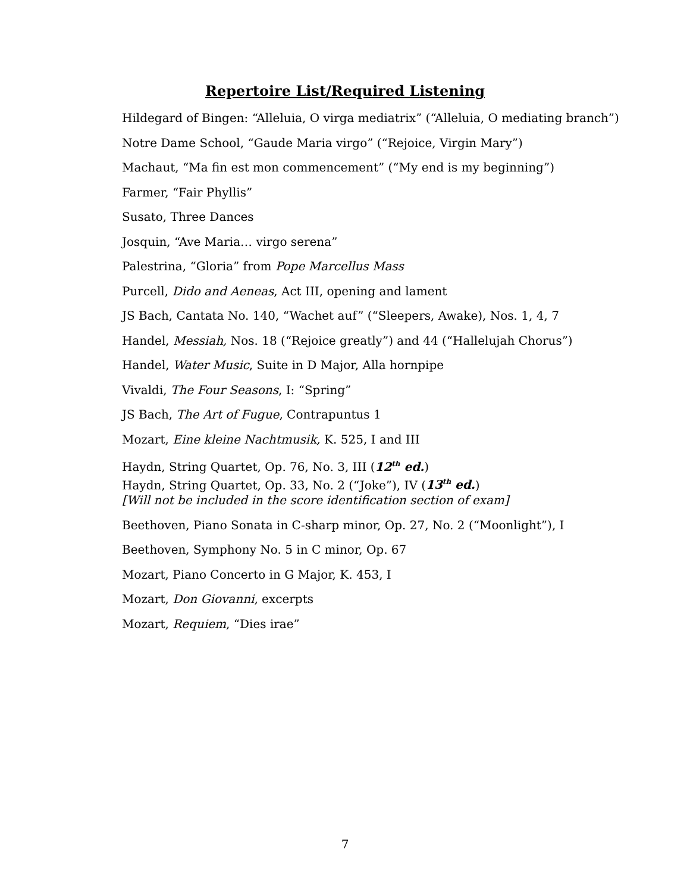Repertoire List/Required Listening
Hildegard of Bingen: “Alleluia, O virga mediatrix” (“Alleluia, O mediating branch”)
Notre Dame School, “Gaude Maria virgo” (“Rejoice, Virgin Mary”)
Machaut, “Ma fin est mon commencement” (“My end is my beginning”)
Farmer, “Fair Phyllis”
Susato, Three Dances
Josquin, “Ave Maria… virgo serena”
Palestrina, “Gloria” from Pope Marcellus Mass
Purcell, Dido and Aeneas, Act III, opening and lament
JS Bach, Cantata No. 140, “Wachet auf” (“Sleepers, Awake), Nos. 1, 4, 7
Handel, Messiah, Nos. 18 (“Rejoice greatly”) and 44 (“Hallelujah Chorus”)
Handel, Water Music, Suite in D Major, Alla hornpipe
Vivaldi, The Four Seasons, I: “Spring”
JS Bach, The Art of Fugue, Contrapuntus 1
Mozart, Eine kleine Nachtmusik, K. 525, I and III
Haydn, String Quartet, Op. 76, No. 3, III (12<sup>th</sup> ed.)
Haydn, String Quartet, Op. 33, No. 2 (“Joke”), IV (13<sup>th</sup> ed.)
[Will not be included in the score identification section of exam]
Beethoven, Piano Sonata in C-sharp minor, Op. 27, No. 2 (“Moonlight”), I
Beethoven, Symphony No. 5 in C minor, Op. 67
Mozart, Piano Concerto in G Major, K. 453, I
Mozart, Don Giovanni, excerpts
Mozart, Requiem, “Dies irae”
7